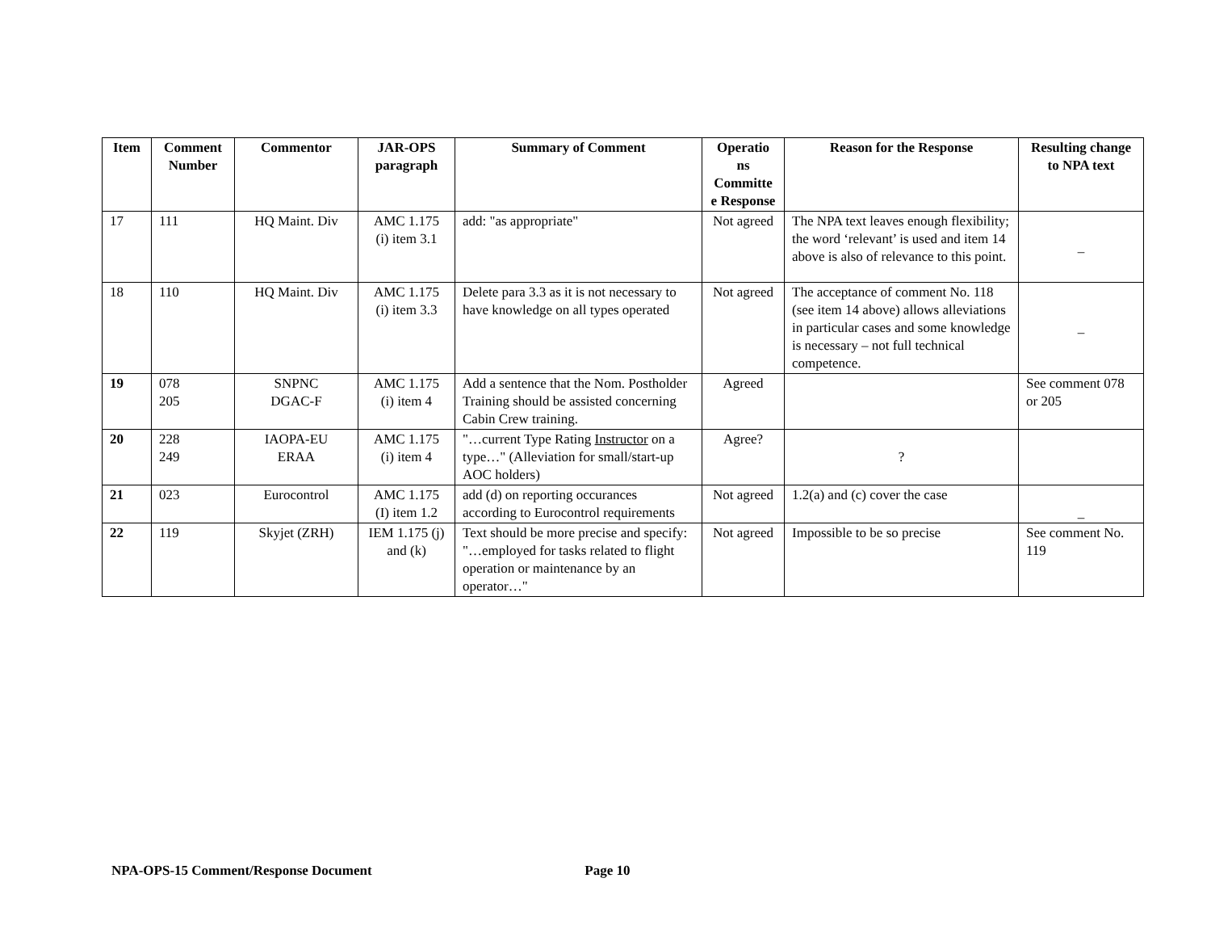| Item | Comment Number | Commentor | JAR-OPS paragraph | Summary of Comment | Operatio ns Committe e Response | Reason for the Response | Resulting change to NPA text |
| --- | --- | --- | --- | --- | --- | --- | --- |
| 17 | 111 | HQ Maint. Div | AMC 1.175 (i) item 3.1 | add: "as appropriate" | Not agreed | The NPA text leaves enough flexibility; the word ‘relevant’ is used and item 14 above is also of relevance to this point. | _ |
| 18 | 110 | HQ Maint. Div | AMC 1.175 (i) item 3.3 | Delete para 3.3 as it is not necessary to have knowledge on all types operated | Not agreed | The acceptance of comment No. 118 (see item 14 above) allows alleviations in particular cases and some knowledge is necessary – not full technical competence. | _ |
| 19 | 078 205 | SNPNC DGAC-F | AMC 1.175 (i) item 4 | Add a sentence that the Nom. Postholder Training should be assisted concerning Cabin Crew training. | Agreed | | See comment 078 or 205 |
| 20 | 228 249 | IAOPA-EU ERAA | AMC 1.175 (i) item 4 | "…current Type Rating Instructor on a type…" (Alleviation for small/start-up AOC holders) | Agree? | ? | |
| 21 | 023 | Eurocontrol | AMC 1.175 (I) item 1.2 | add (d) on reporting occurances according to Eurocontrol requirements | Not agreed | 1.2(a) and (c) cover the case | _ |
| 22 | 119 | Skyjet (ZRH) | IEM 1.175 (j) and (k) | Text should be more precise and specify: "…employed for tasks related to flight operation or maintenance by an operator…" | Not agreed | Impossible to be so precise | See comment No. 119 |
NPA-OPS-15 Comment/Response Document Page 10